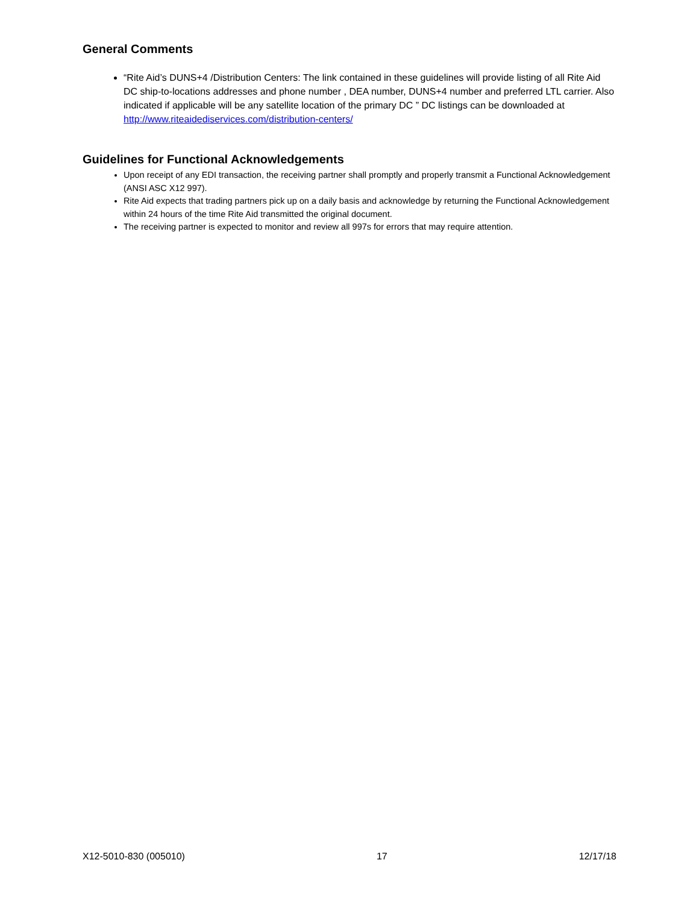General Comments
“Rite Aid’s DUNS+4 /Distribution Centers: The link contained in these guidelines will provide listing of all Rite Aid DC ship-to-locations addresses and phone number , DEA number, DUNS+4 number and preferred LTL carrier. Also indicated if applicable will be any satellite location of the primary DC ” DC listings can be downloaded at http://www.riteaidediservices.com/distribution-centers/
Guidelines for Functional Acknowledgements
Upon receipt of any EDI transaction, the receiving partner shall promptly and properly transmit a Functional Acknowledgement (ANSI ASC X12 997).
Rite Aid expects that trading partners pick up on a daily basis and acknowledge by returning the Functional Acknowledgement within 24 hours of the time Rite Aid transmitted the original document.
The receiving partner is expected to monitor and review all 997s for errors that may require attention.
X12-5010-830 (005010) 17 12/17/18